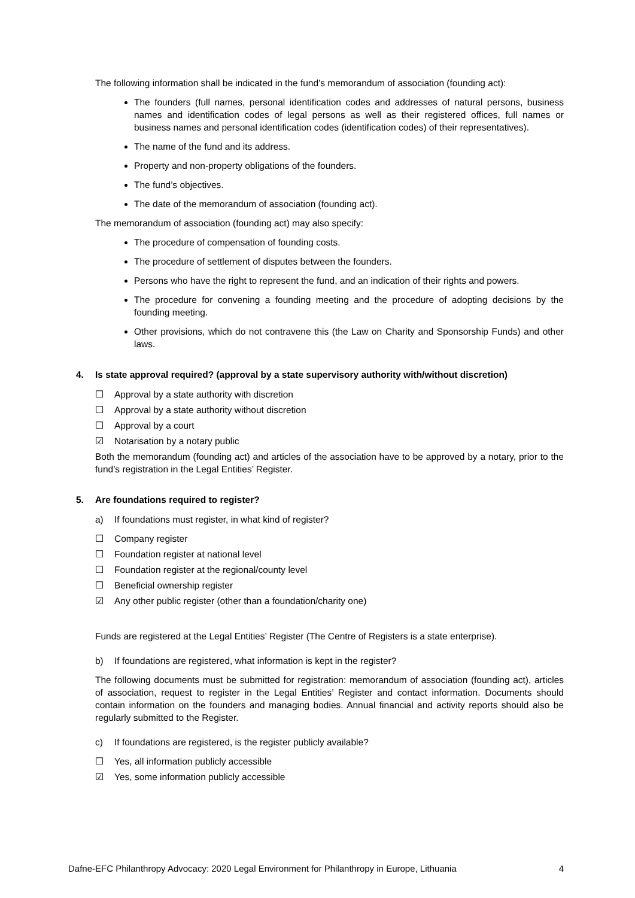The following information shall be indicated in the fund’s memorandum of association (founding act):
The founders (full names, personal identification codes and addresses of natural persons, business names and identification codes of legal persons as well as their registered offices, full names or business names and personal identification codes (identification codes) of their representatives).
The name of the fund and its address.
Property and non-property obligations of the founders.
The fund’s objectives.
The date of the memorandum of association (founding act).
The memorandum of association (founding act) may also specify:
The procedure of compensation of founding costs.
The procedure of settlement of disputes between the founders.
Persons who have the right to represent the fund, and an indication of their rights and powers.
The procedure for convening a founding meeting and the procedure of adopting decisions by the founding meeting.
Other provisions, which do not contravene this (the Law on Charity and Sponsorship Funds) and other laws.
4. Is state approval required? (approval by a state supervisory authority with/without discretion)
☐ Approval by a state authority with discretion
☐ Approval by a state authority without discretion
☐ Approval by a court
☑ Notarisation by a notary public
Both the memorandum (founding act) and articles of the association have to be approved by a notary, prior to the fund’s registration in the Legal Entities’ Register.
5. Are foundations required to register?
a) If foundations must register, in what kind of register?
☐ Company register
☐ Foundation register at national level
☐ Foundation register at the regional/county level
☐ Beneficial ownership register
☑ Any other public register (other than a foundation/charity one)
Funds are registered at the Legal Entities’ Register (The Centre of Registers is a state enterprise).
b) If foundations are registered, what information is kept in the register?
The following documents must be submitted for registration: memorandum of association (founding act), articles of association, request to register in the Legal Entities’ Register and contact information. Documents should contain information on the founders and managing bodies. Annual financial and activity reports should also be regularly submitted to the Register.
c) If foundations are registered, is the register publicly available?
☐ Yes, all information publicly accessible
☑ Yes, some information publicly accessible
Dafne-EFC Philanthropy Advocacy: 2020 Legal Environment for Philanthropy in Europe, Lithuania 4